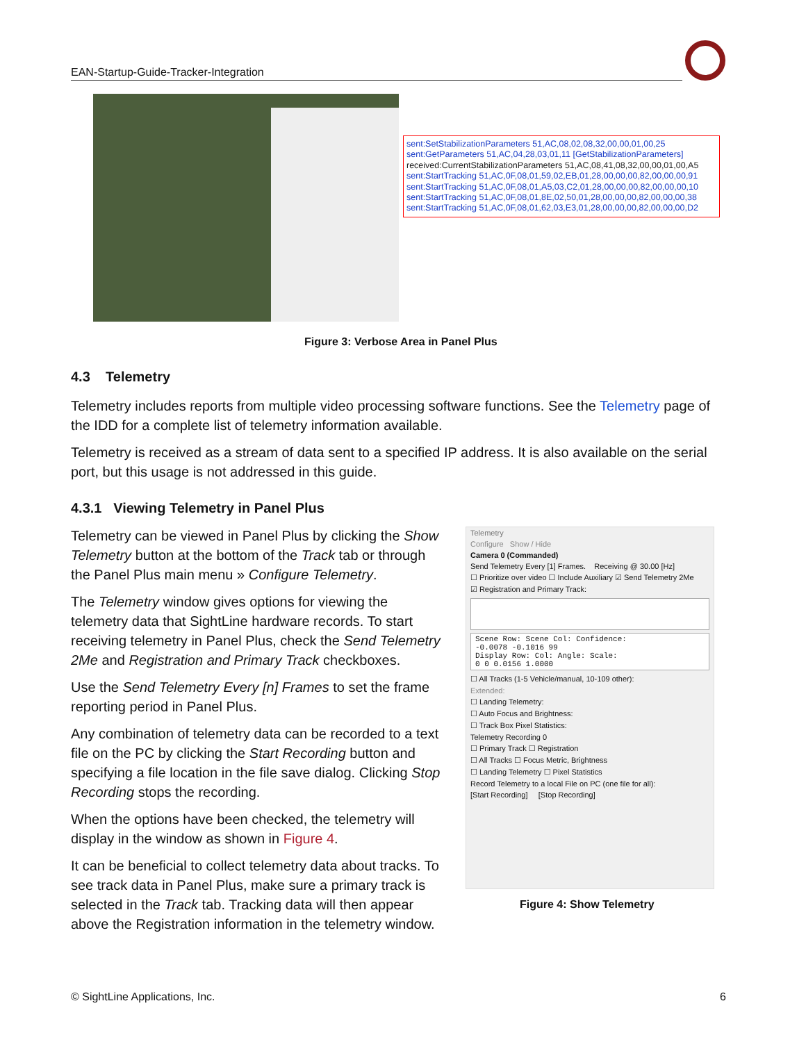EAN-Startup-Guide-Tracker-Integration
sent:SetStabilizationParameters 51,AC,08,02,08,32,00,00,01,00,25
sent:GetParameters 51,AC,04,28,03,01,11 [GetStabilizationParameters]
received:CurrentStabilizationParameters 51,AC,08,41,08,32,00,00,01,00,A5
sent:StartTracking 51,AC,0F,08,01,59,02,EB,01,28,00,00,00,82,00,00,00,91
sent:StartTracking 51,AC,0F,08,01,A5,03,C2,01,28,00,00,00,82,00,00,00,10
sent:StartTracking 51,AC,0F,08,01,8E,02,50,01,28,00,00,00,82,00,00,00,38
sent:StartTracking 51,AC,0F,08,01,62,03,E3,01,28,00,00,00,82,00,00,00,D2
Figure 3: Verbose Area in Panel Plus
4.3 Telemetry
Telemetry includes reports from multiple video processing software functions. See the Telemetry page of the IDD for a complete list of telemetry information available.
Telemetry is received as a stream of data sent to a specified IP address. It is also available on the serial port, but this usage is not addressed in this guide.
4.3.1 Viewing Telemetry in Panel Plus
Telemetry can be viewed in Panel Plus by clicking the Show Telemetry button at the bottom of the Track tab or through the Panel Plus main menu » Configure Telemetry.
The Telemetry window gives options for viewing the telemetry data that SightLine hardware records. To start receiving telemetry in Panel Plus, check the Send Telemetry 2Me and Registration and Primary Track checkboxes.
Use the Send Telemetry Every [n] Frames to set the frame reporting period in Panel Plus.
Any combination of telemetry data can be recorded to a text file on the PC by clicking the Start Recording button and specifying a file location in the file save dialog. Clicking Stop Recording stops the recording.
When the options have been checked, the telemetry will display in the window as shown in Figure 4.
It can be beneficial to collect telemetry data about tracks. To see track data in Panel Plus, make sure a primary track is selected in the Track tab. Tracking data will then appear above the Registration information in the telemetry window.
Telemetry
Configure Show / Hide
Camera 0 (Commanded)
Send Telemetry Every [1] Frames. Receiving @ 30.00 [Hz]
☐ Prioritize over video ☐ Include Auxiliary ☑ Send Telemetry 2Me
☑ Registration and Primary Track:
Scene Row: Scene Col: Confidence:
-0.0078 -0.1016 99
Display Row: Col: Angle: Scale:
0 0 0.0156 1.0000
☐ All Tracks (1-5 Vehicle/manual, 10-109 other):
Extended:
☐ Landing Telemetry:
☐ Auto Focus and Brightness:
☐ Track Box Pixel Statistics:
Telemetry Recording 0
☐ Primary Track ☐ Registration
☐ All Tracks ☐ Focus Metric, Brightness
☐ Landing Telemetry ☐ Pixel Statistics
Record Telemetry to a local File on PC (one file for all):
[Start Recording] [Stop Recording]
Figure 4: Show Telemetry
© SightLine Applications, Inc. 6